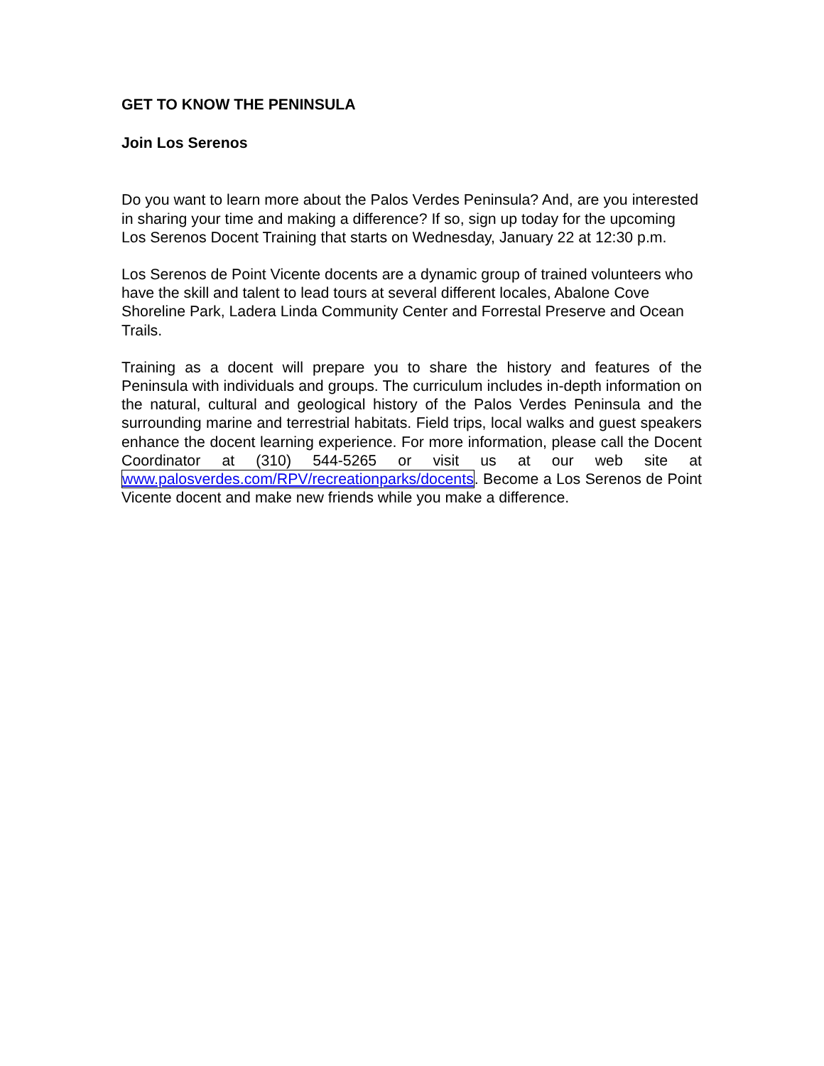GET TO KNOW THE PENINSULA
Join Los Serenos
Do you want to learn more about the Palos Verdes Peninsula? And, are you interested in sharing your time and making a difference? If so, sign up today for the upcoming Los Serenos Docent Training that starts on Wednesday, January 22 at 12:30 p.m.
Los Serenos de Point Vicente docents are a dynamic group of trained volunteers who have the skill and talent to lead tours at several different locales, Abalone Cove Shoreline Park, Ladera Linda Community Center and Forrestal Preserve and Ocean Trails.
Training as a docent will prepare you to share the history and features of the Peninsula with individuals and groups. The curriculum includes in-depth information on the natural, cultural and geological history of the Palos Verdes Peninsula and the surrounding marine and terrestrial habitats. Field trips, local walks and guest speakers enhance the docent learning experience. For more information, please call the Docent Coordinator at (310) 544-5265 or visit us at our web site at www.palosverdes.com/RPV/recreationparks/docents. Become a Los Serenos de Point Vicente docent and make new friends while you make a difference.